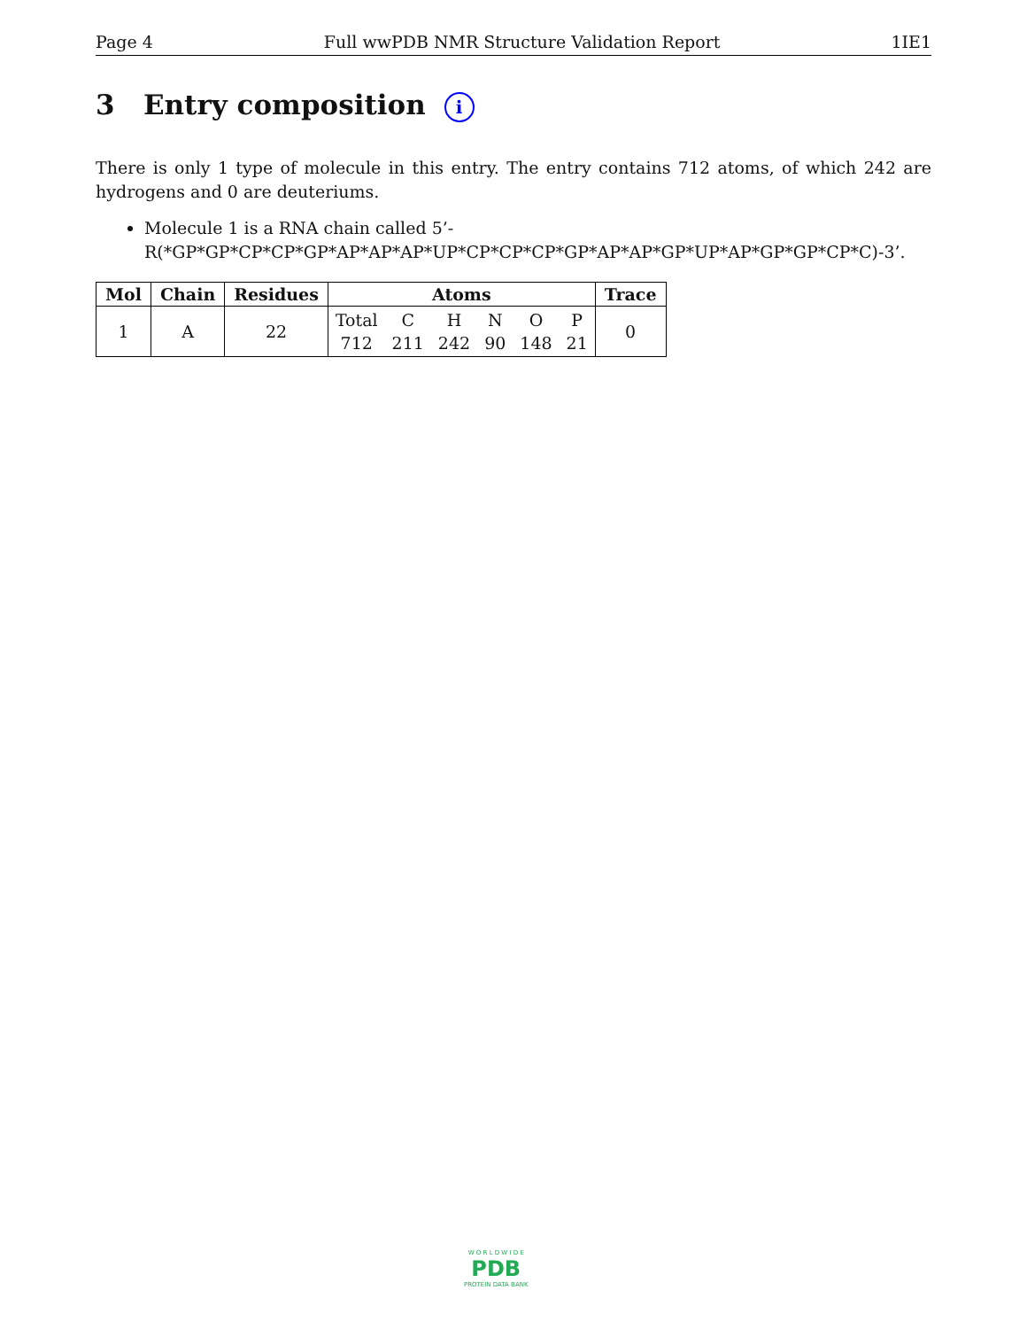Page 4 Full wwPDB NMR Structure Validation Report 1IE1
3 Entry composition i
There is only 1 type of molecule in this entry. The entry contains 712 atoms, of which 242 are hydrogens and 0 are deuteriums.
Molecule 1 is a RNA chain called 5’-R(*GP*GP*CP*CP*GP*AP*AP*AP*UP*CP*CP*CP*GP*AP*AP*GP*UP*AP*GP*GP*CP*C)-3’.
| Mol | Chain | Residues | Atoms | | | | | | Trace |
| --- | --- | --- | --- | --- | --- | --- | --- | --- | --- |
| 1 | A | 22 | Total 712 | C 211 | H 242 | N 90 | O 148 | P 21 | 0 |
W O R L D W I D E
PDB
PROTEIN DATA BANK